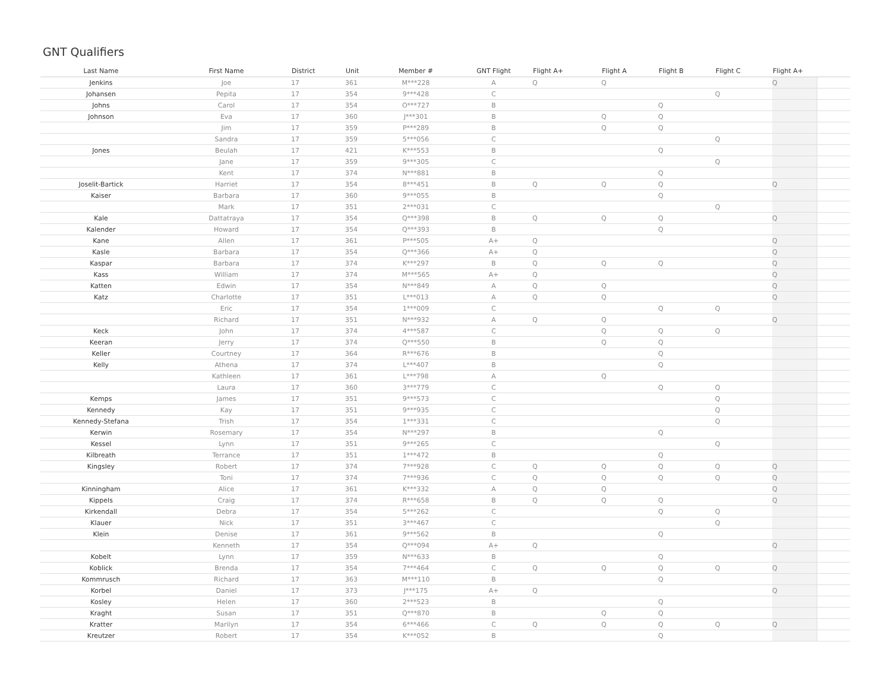GNT Qualifiers
| Last Name | First Name | District | Unit | Member # | GNT Flight | Flight A+ | Flight A | Flight B | Flight C | Flight A+ | |
| --- | --- | --- | --- | --- | --- | --- | --- | --- | --- | --- | --- |
| Jenkins | Joe | 17 | 361 | M***228 | A | Q | Q | | | Q | |
| Johansen | Pepita | 17 | 354 | 9***428 | C | | | | Q | | |
| Johns | Carol | 17 | 354 | O***727 | B | | | Q | | | |
| Johnson | Eva | 17 | 360 | J***301 | B | | Q | Q | | | |
| | Jim | 17 | 359 | P***289 | B | | Q | Q | | | |
| | Sandra | 17 | 359 | 5***056 | C | | | | Q | | |
| Jones | Beulah | 17 | 421 | K***553 | B | | | Q | | | |
| | Jane | 17 | 359 | 9***305 | C | | | | Q | | |
| | Kent | 17 | 374 | N***881 | B | | | Q | | | |
| Joselit-Bartick | Harriet | 17 | 354 | 8***451 | B | Q | Q | Q | | Q | |
| Kaiser | Barbara | 17 | 360 | 9***055 | B | | | Q | | | |
| | Mark | 17 | 351 | 2***031 | C | | | | Q | | |
| Kale | Dattatraya | 17 | 354 | Q***398 | B | Q | Q | Q | | Q | |
| Kalender | Howard | 17 | 354 | Q***393 | B | | | Q | | | |
| Kane | Allen | 17 | 361 | P***505 | A+ | Q | | | | Q | |
| Kasle | Barbara | 17 | 354 | Q***366 | A+ | Q | | | | Q | |
| Kaspar | Barbara | 17 | 374 | K***297 | B | Q | Q | Q | | Q | |
| Kass | William | 17 | 374 | M***565 | A+ | Q | | | | Q | |
| Katten | Edwin | 17 | 354 | N***849 | A | Q | Q | | | Q | |
| Katz | Charlotte | 17 | 351 | L***013 | A | Q | Q | | | Q | |
| | Eric | 17 | 354 | 1***009 | C | | | Q | Q | | |
| | Richard | 17 | 351 | N***932 | A | Q | Q | | | Q | |
| Keck | John | 17 | 374 | 4***587 | C | | Q | Q | Q | | |
| Keeran | Jerry | 17 | 374 | Q***550 | B | | Q | Q | | | |
| Keller | Courtney | 17 | 364 | R***676 | B | | | Q | | | |
| Kelly | Athena | 17 | 374 | L***407 | B | | | Q | | | |
| | Kathleen | 17 | 361 | L***798 | A | | Q | | | | |
| | Laura | 17 | 360 | 3***779 | C | | | Q | Q | | |
| Kemps | James | 17 | 351 | 9***573 | C | | | | Q | | |
| Kennedy | Kay | 17 | 351 | 9***935 | C | | | | Q | | |
| Kennedy-Stefana | Trish | 17 | 354 | 1***331 | C | | | | Q | | |
| Kerwin | Rosemary | 17 | 354 | N***297 | B | | | Q | | | |
| Kessel | Lynn | 17 | 351 | 9***265 | C | | | | Q | | |
| Kilbreath | Terrance | 17 | 351 | 1***472 | B | | | Q | | | |
| Kingsley | Robert | 17 | 374 | 7***928 | C | Q | Q | Q | Q | Q | |
| | Toni | 17 | 374 | 7***936 | C | Q | Q | Q | Q | Q | |
| Kinningham | Alice | 17 | 361 | K***332 | A | Q | Q | | | Q | |
| Kippels | Craig | 17 | 374 | R***658 | B | Q | Q | Q | | Q | |
| Kirkendall | Debra | 17 | 354 | 5***262 | C | | | Q | Q | | |
| Klauer | Nick | 17 | 351 | 3***467 | C | | | | Q | | |
| Klein | Denise | 17 | 361 | 9***562 | B | | | Q | | | |
| | Kenneth | 17 | 354 | Q***094 | A+ | Q | | | | Q | |
| Kobelt | Lynn | 17 | 359 | N***633 | B | | | Q | | | |
| Koblick | Brenda | 17 | 354 | 7***464 | C | Q | Q | Q | Q | Q | |
| Kommrusch | Richard | 17 | 363 | M***110 | B | | | Q | | | |
| Korbel | Daniel | 17 | 373 | J***175 | A+ | Q | | | | Q | |
| Kosley | Helen | 17 | 360 | 2***523 | B | | | Q | | | |
| Kraght | Susan | 17 | 351 | Q***870 | B | | Q | Q | | | |
| Kratter | Marilyn | 17 | 354 | 6***466 | C | Q | Q | Q | Q | Q | |
| Kreutzer | Robert | 17 | 354 | K***052 | B | | | Q | | | |